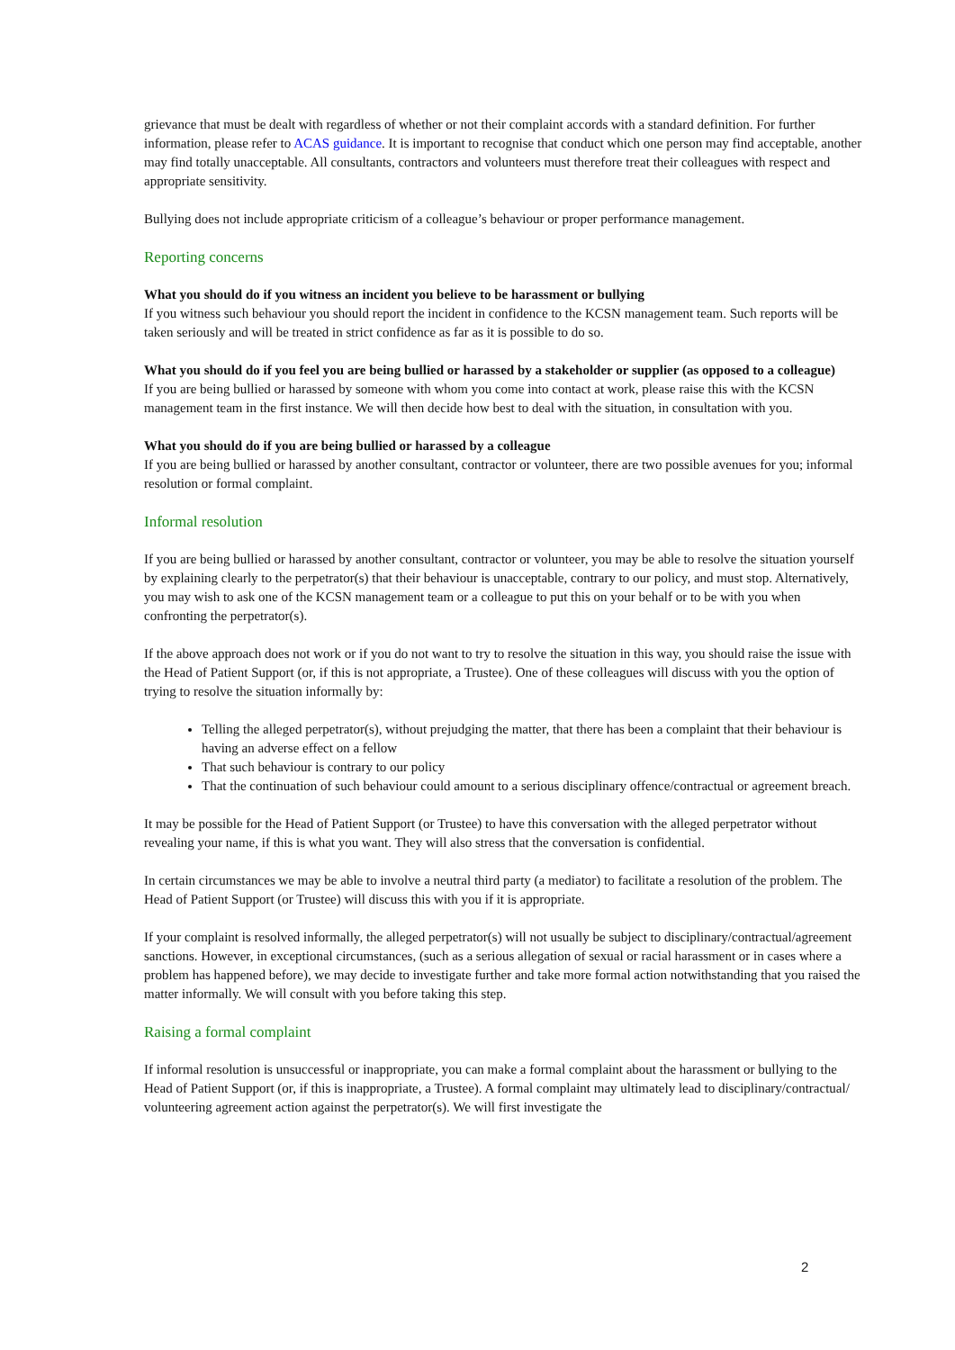grievance that must be dealt with regardless of whether or not their complaint accords with a standard definition. For further information, please refer to ACAS guidance. It is important to recognise that conduct which one person may find acceptable, another may find totally unacceptable. All consultants, contractors and volunteers must therefore treat their colleagues with respect and appropriate sensitivity.
Bullying does not include appropriate criticism of a colleague’s behaviour or proper performance management.
Reporting concerns
What you should do if you witness an incident you believe to be harassment or bullying
If you witness such behaviour you should report the incident in confidence to the KCSN management team. Such reports will be taken seriously and will be treated in strict confidence as far as it is possible to do so.
What you should do if you feel you are being bullied or harassed by a stakeholder or supplier (as opposed to a colleague)
If you are being bullied or harassed by someone with whom you come into contact at work, please raise this with the KCSN management team in the first instance. We will then decide how best to deal with the situation, in consultation with you.
What you should do if you are being bullied or harassed by a colleague
If you are being bullied or harassed by another consultant, contractor or volunteer, there are two possible avenues for you; informal resolution or formal complaint.
Informal resolution
If you are being bullied or harassed by another consultant, contractor or volunteer, you may be able to resolve the situation yourself by explaining clearly to the perpetrator(s) that their behaviour is unacceptable, contrary to our policy, and must stop. Alternatively, you may wish to ask one of the KCSN management team or a colleague to put this on your behalf or to be with you when confronting the perpetrator(s).
If the above approach does not work or if you do not want to try to resolve the situation in this way, you should raise the issue with the Head of Patient Support (or, if this is not appropriate, a Trustee). One of these colleagues will discuss with you the option of trying to resolve the situation informally by:
Telling the alleged perpetrator(s), without prejudging the matter, that there has been a complaint that their behaviour is having an adverse effect on a fellow
That such behaviour is contrary to our policy
That the continuation of such behaviour could amount to a serious disciplinary offence/contractual or agreement breach.
It may be possible for the Head of Patient Support (or Trustee) to have this conversation with the alleged perpetrator without revealing your name, if this is what you want. They will also stress that the conversation is confidential.
In certain circumstances we may be able to involve a neutral third party (a mediator) to facilitate a resolution of the problem. The Head of Patient Support (or Trustee) will discuss this with you if it is appropriate.
If your complaint is resolved informally, the alleged perpetrator(s) will not usually be subject to disciplinary/contractual/agreement sanctions. However, in exceptional circumstances, (such as a serious allegation of sexual or racial harassment or in cases where a problem has happened before), we may decide to investigate further and take more formal action notwithstanding that you raised the matter informally. We will consult with you before taking this step.
Raising a formal complaint
If informal resolution is unsuccessful or inappropriate, you can make a formal complaint about the harassment or bullying to the Head of Patient Support (or, if this is inappropriate, a Trustee). A formal complaint may ultimately lead to disciplinary/contractual/ volunteering agreement action against the perpetrator(s). We will first investigate the
2